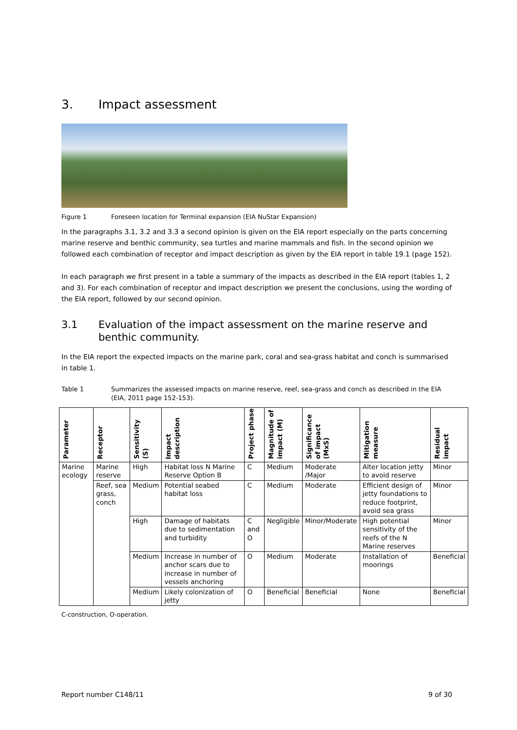3. Impact assessment
Figure 1 Foreseen location for Terminal expansion (EIA NuStar Expansion)
In the paragraphs 3.1, 3.2 and 3.3 a second opinion is given on the EIA report especially on the parts concerning marine reserve and benthic community, sea turtles and marine mammals and fish. In the second opinion we followed each combination of receptor and impact description as given by the EIA report in table 19.1 (page 152).
In each paragraph we first present in a table a summary of the impacts as described in the EIA report (tables 1, 2 and 3). For each combination of receptor and impact description we present the conclusions, using the wording of the EIA report, followed by our second opinion.
3.1 Evaluation of the impact assessment on the marine reserve and benthic community.
In the EIA report the expected impacts on the marine park, coral and sea-grass habitat and conch is summarised in table 1.
Table 1 Summarizes the assessed impacts on marine reserve, reef, sea-grass and conch as described in the EIA (EIA, 2011 page 152-153).
| Parameter | Receptor | Sensitivity (S) | Impact description | Project phase | Magnitude of impact (M) | Significance of impact (MxS) | Mitigation measure | Residual impact |
| --- | --- | --- | --- | --- | --- | --- | --- | --- |
| Marine ecology | Marine reserve | High | Habitat loss N Marine Reserve Option B | C | Medium | Moderate /Major | Alter location jetty to avoid reserve | Minor |
| | Reef, sea grass, conch | Medium | Potential seabed habitat loss | C | Medium | Moderate | Efficient design of jetty foundations to reduce footprint, avoid sea grass | Minor |
| | | High | Damage of habitats due to sedimentation and turbidity | C and O | Negligible | Minor/Moderate | High potential sensitivity of the reefs of the N Marine reserves | Minor |
| | | Medium | Increase in number of anchor scars due to increase in number of vessels anchoring | O | Medium | Moderate | Installation of moorings | Beneficial |
| | | Medium | Likely colonization of jetty | O | Beneficial | Beneficial | None | Beneficial |
C-construction, O-operation.
Report number C148/11 9 of 30